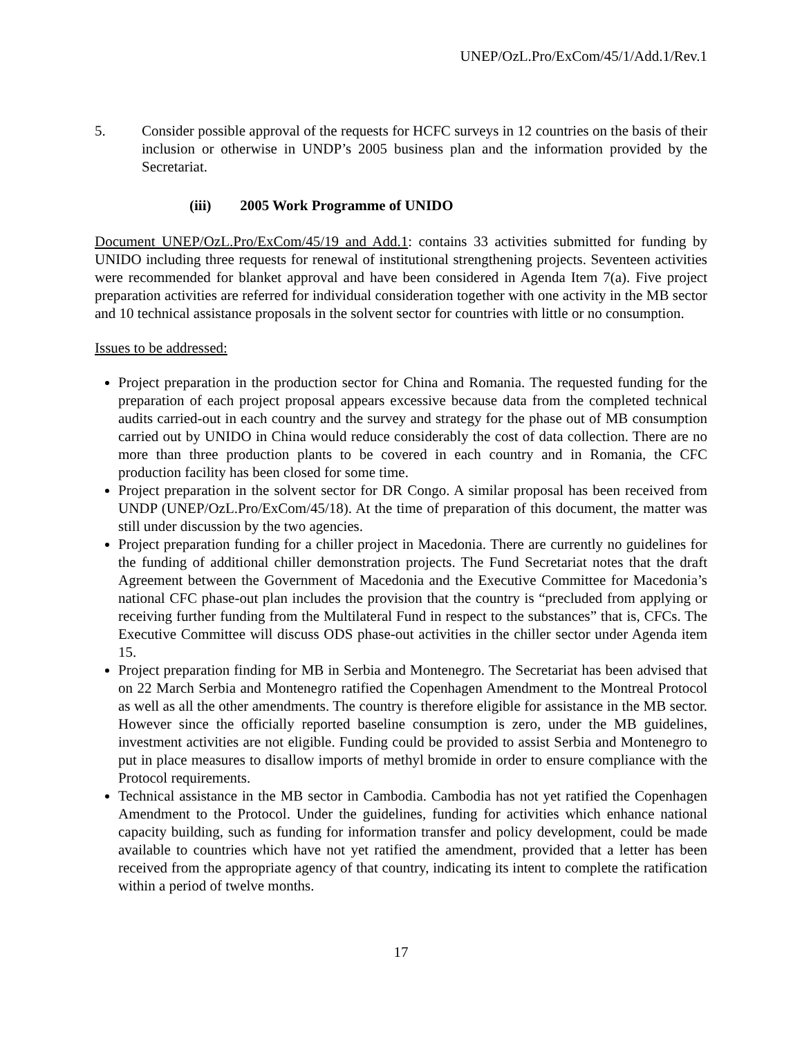UNEP/OzL.Pro/ExCom/45/1/Add.1/Rev.1
5. Consider possible approval of the requests for HCFC surveys in 12 countries on the basis of their inclusion or otherwise in UNDP’s 2005 business plan and the information provided by the Secretariat.
(iii) 2005 Work Programme of UNIDO
Document UNEP/OzL.Pro/ExCom/45/19 and Add.1: contains 33 activities submitted for funding by UNIDO including three requests for renewal of institutional strengthening projects. Seventeen activities were recommended for blanket approval and have been considered in Agenda Item 7(a). Five project preparation activities are referred for individual consideration together with one activity in the MB sector and 10 technical assistance proposals in the solvent sector for countries with little or no consumption.
Issues to be addressed:
Project preparation in the production sector for China and Romania. The requested funding for the preparation of each project proposal appears excessive because data from the completed technical audits carried-out in each country and the survey and strategy for the phase out of MB consumption carried out by UNIDO in China would reduce considerably the cost of data collection. There are no more than three production plants to be covered in each country and in Romania, the CFC production facility has been closed for some time.
Project preparation in the solvent sector for DR Congo. A similar proposal has been received from UNDP (UNEP/OzL.Pro/ExCom/45/18). At the time of preparation of this document, the matter was still under discussion by the two agencies.
Project preparation funding for a chiller project in Macedonia. There are currently no guidelines for the funding of additional chiller demonstration projects. The Fund Secretariat notes that the draft Agreement between the Government of Macedonia and the Executive Committee for Macedonia’s national CFC phase-out plan includes the provision that the country is “precluded from applying or receiving further funding from the Multilateral Fund in respect to the substances” that is, CFCs. The Executive Committee will discuss ODS phase-out activities in the chiller sector under Agenda item 15.
Project preparation finding for MB in Serbia and Montenegro. The Secretariat has been advised that on 22 March Serbia and Montenegro ratified the Copenhagen Amendment to the Montreal Protocol as well as all the other amendments. The country is therefore eligible for assistance in the MB sector. However since the officially reported baseline consumption is zero, under the MB guidelines, investment activities are not eligible. Funding could be provided to assist Serbia and Montenegro to put in place measures to disallow imports of methyl bromide in order to ensure compliance with the Protocol requirements.
Technical assistance in the MB sector in Cambodia. Cambodia has not yet ratified the Copenhagen Amendment to the Protocol. Under the guidelines, funding for activities which enhance national capacity building, such as funding for information transfer and policy development, could be made available to countries which have not yet ratified the amendment, provided that a letter has been received from the appropriate agency of that country, indicating its intent to complete the ratification within a period of twelve months.
17